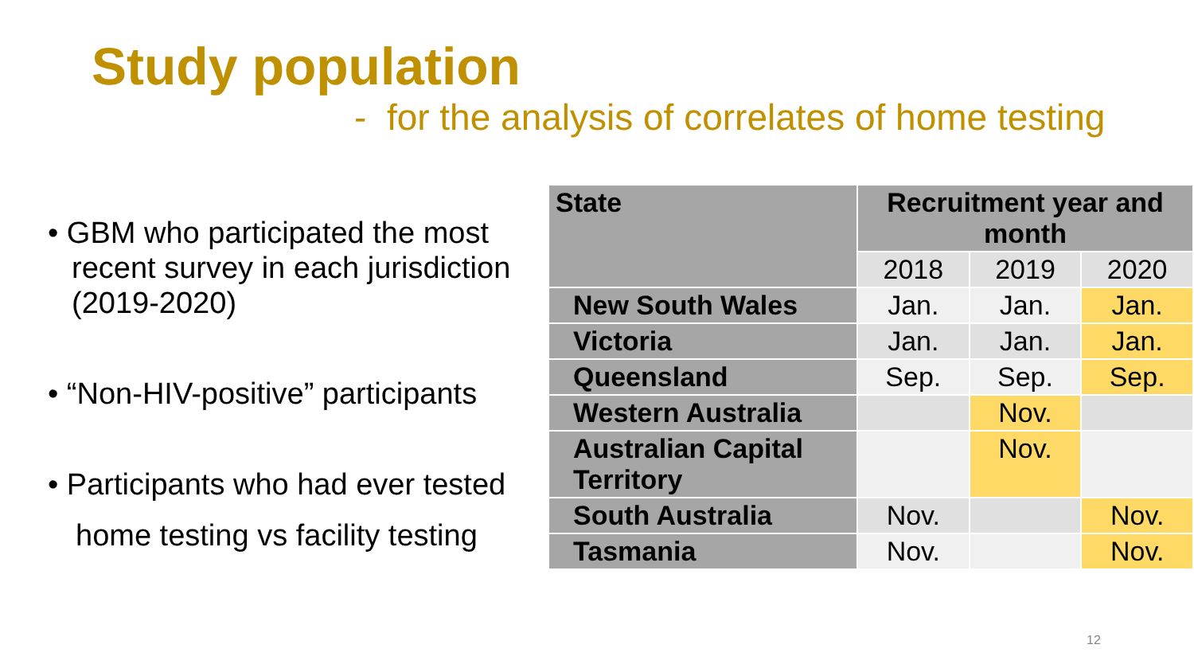Study population
- for the analysis of correlates of home testing
• GBM who participated the most recent survey in each jurisdiction (2019-2020)
• “Non-HIV-positive” participants
• Participants who had ever tested
home testing vs facility testing
| State | Recruitment year and month | | |
| --- | --- | --- | --- |
| | 2018 | 2019 | 2020 |
| New South Wales | Jan. | Jan. | Jan. |
| Victoria | Jan. | Jan. | Jan. |
| Queensland | Sep. | Sep. | Sep. |
| Western Australia | | Nov. | |
| Australian Capital Territory | | Nov. | |
| South Australia | Nov. | | Nov. |
| Tasmania | Nov. | | Nov. |
12